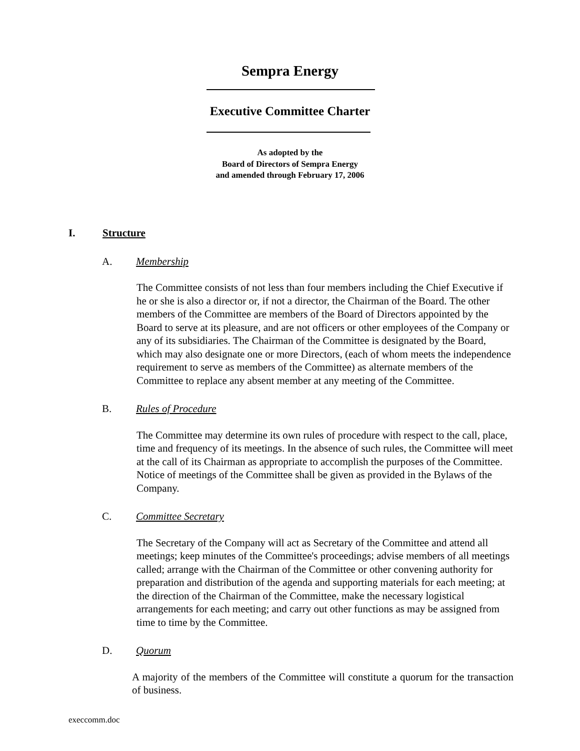Sempra Energy
Executive Committee Charter
As adopted by the
Board of Directors of Sempra Energy
and amended through February 17, 2006
I. Structure
A. Membership
The Committee consists of not less than four members including the Chief Executive if he or she is also a director or, if not a director, the Chairman of the Board. The other members of the Committee are members of the Board of Directors appointed by the Board to serve at its pleasure, and are not officers or other employees of the Company or any of its subsidiaries. The Chairman of the Committee is designated by the Board, which may also designate one or more Directors, (each of whom meets the independence requirement to serve as members of the Committee) as alternate members of the Committee to replace any absent member at any meeting of the Committee.
B. Rules of Procedure
The Committee may determine its own rules of procedure with respect to the call, place, time and frequency of its meetings. In the absence of such rules, the Committee will meet at the call of its Chairman as appropriate to accomplish the purposes of the Committee. Notice of meetings of the Committee shall be given as provided in the Bylaws of the Company.
C. Committee Secretary
The Secretary of the Company will act as Secretary of the Committee and attend all meetings; keep minutes of the Committee's proceedings; advise members of all meetings called; arrange with the Chairman of the Committee or other convening authority for preparation and distribution of the agenda and supporting materials for each meeting; at the direction of the Chairman of the Committee, make the necessary logistical arrangements for each meeting; and carry out other functions as may be assigned from time to time by the Committee.
D. Quorum
A majority of the members of the Committee will constitute a quorum for the transaction of business.
execcomm.doc